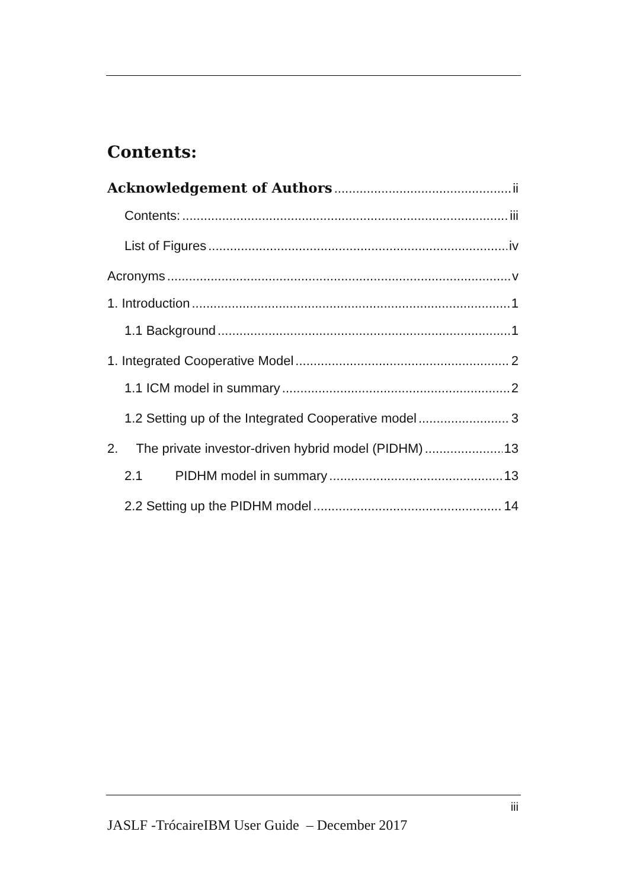Contents:
Acknowledgement of Authors ii
Contents: iii
List of Figures iv
Acronyms v
1. Introduction 1
1.1 Background 1
1. Integrated Cooperative Model 2
1.1 ICM model in summary 2
1.2 Setting up of the Integrated Cooperative model 3
2. The private investor-driven hybrid model (PIDHM) 13
2.1 PIDHM model in summary 13
2.2 Setting up the PIDHM model 14
iii
JASLF -TrócaireIBM User Guide – December 2017